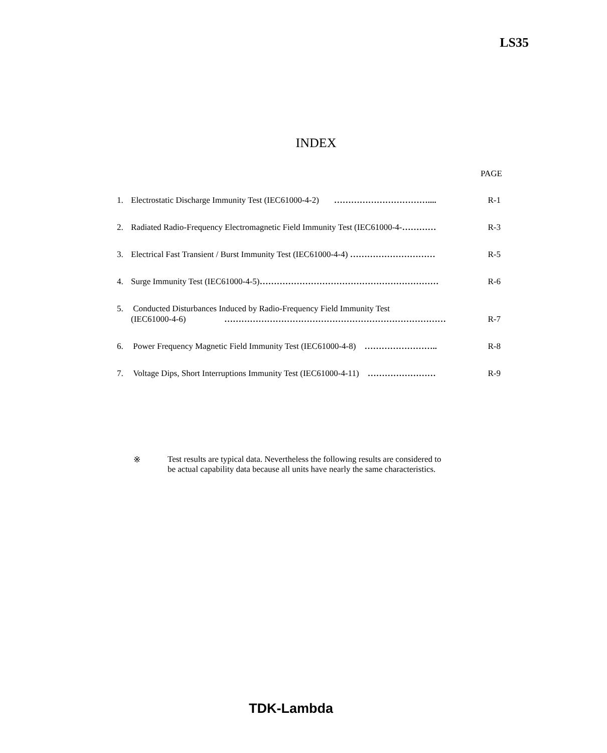LS35
INDEX
PAGE
1. Electrostatic Discharge Immunity Test (IEC61000-4-2) …………………………….... R-1
2. Radiated Radio-Frequency Electromagnetic Field Immunity Test (IEC61000-4-………… R-3
3. Electrical Fast Transient / Burst Immunity Test (IEC61000-4-4) ………………………… R-5
4. Surge Immunity Test (IEC61000-4-5)……………………………………………………… R-6
5. Conducted Disturbances Induced by Radio-Frequency Field Immunity Test
(IEC61000-4-6) ……………………………………………………………………
R-7
6. Power Frequency Magnetic Field Immunity Test (IEC61000-4-8) …………………….. R-8
7. Voltage Dips, Short Interruptions Immunity Test (IEC61000-4-11) …………………… R-9
※ Test results are typical data. Nevertheless the following results are considered to
be actual capability data because all units have nearly the same characteristics.
TDK-Lambda